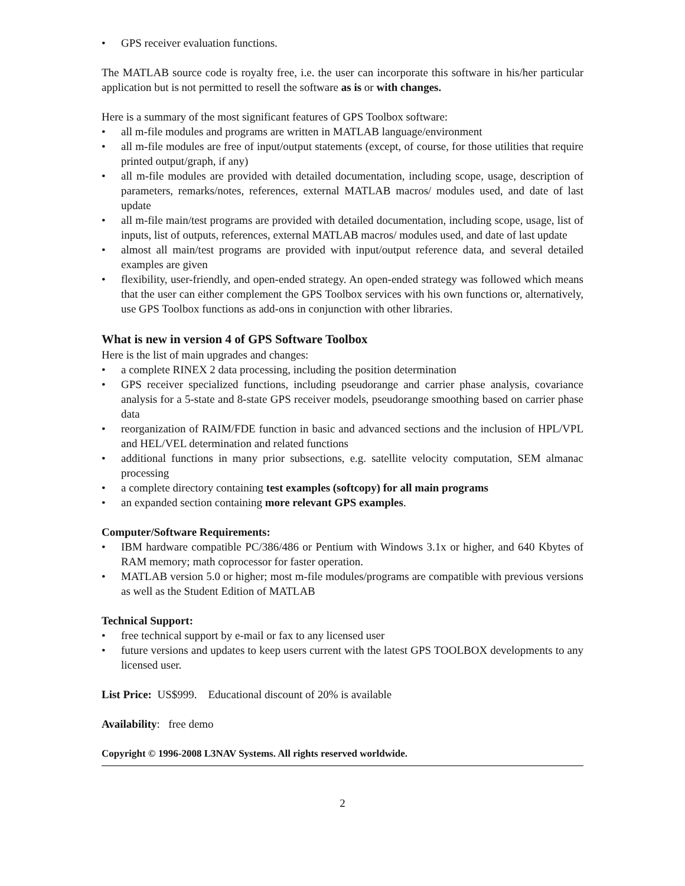• GPS receiver evaluation functions.
The MATLAB source code is royalty free, i.e. the user can incorporate this software in his/her particular application but is not permitted to resell the software as is or with changes.
Here is a summary of the most significant features of GPS Toolbox software:
• all m-file modules and programs are written in MATLAB language/environment
• all m-file modules are free of input/output statements (except, of course, for those utilities that require printed output/graph, if any)
• all m-file modules are provided with detailed documentation, including scope, usage, description of parameters, remarks/notes, references, external MATLAB macros/ modules used, and date of last update
• all m-file main/test programs are provided with detailed documentation, including scope, usage, list of inputs, list of outputs, references, external MATLAB macros/ modules used, and date of last update
• almost all main/test programs are provided with input/output reference data, and several detailed examples are given
• flexibility, user-friendly, and open-ended strategy. An open-ended strategy was followed which means that the user can either complement the GPS Toolbox services with his own functions or, alternatively, use GPS Toolbox functions as add-ons in conjunction with other libraries.
What is new in version 4 of GPS Software Toolbox
Here is the list of main upgrades and changes:
• a complete RINEX 2 data processing, including the position determination
• GPS receiver specialized functions, including pseudorange and carrier phase analysis, covariance analysis for a 5-state and 8-state GPS receiver models, pseudorange smoothing based on carrier phase data
• reorganization of RAIM/FDE function in basic and advanced sections and the inclusion of HPL/VPL and HEL/VEL determination and related functions
• additional functions in many prior subsections, e.g. satellite velocity computation, SEM almanac processing
• a complete directory containing test examples (softcopy) for all main programs
• an expanded section containing more relevant GPS examples.
Computer/Software Requirements:
• IBM hardware compatible PC/386/486 or Pentium with Windows 3.1x or higher, and 640 Kbytes of RAM memory; math coprocessor for faster operation.
• MATLAB version 5.0 or higher; most m-file modules/programs are compatible with previous versions as well as the Student Edition of MATLAB
Technical Support:
• free technical support by e-mail or fax to any licensed user
• future versions and updates to keep users current with the latest GPS TOOLBOX developments to any licensed user.
List Price: US$999. Educational discount of 20% is available
Availability: free demo
Copyright © 1996-2008 L3NAV Systems. All rights reserved worldwide.
2